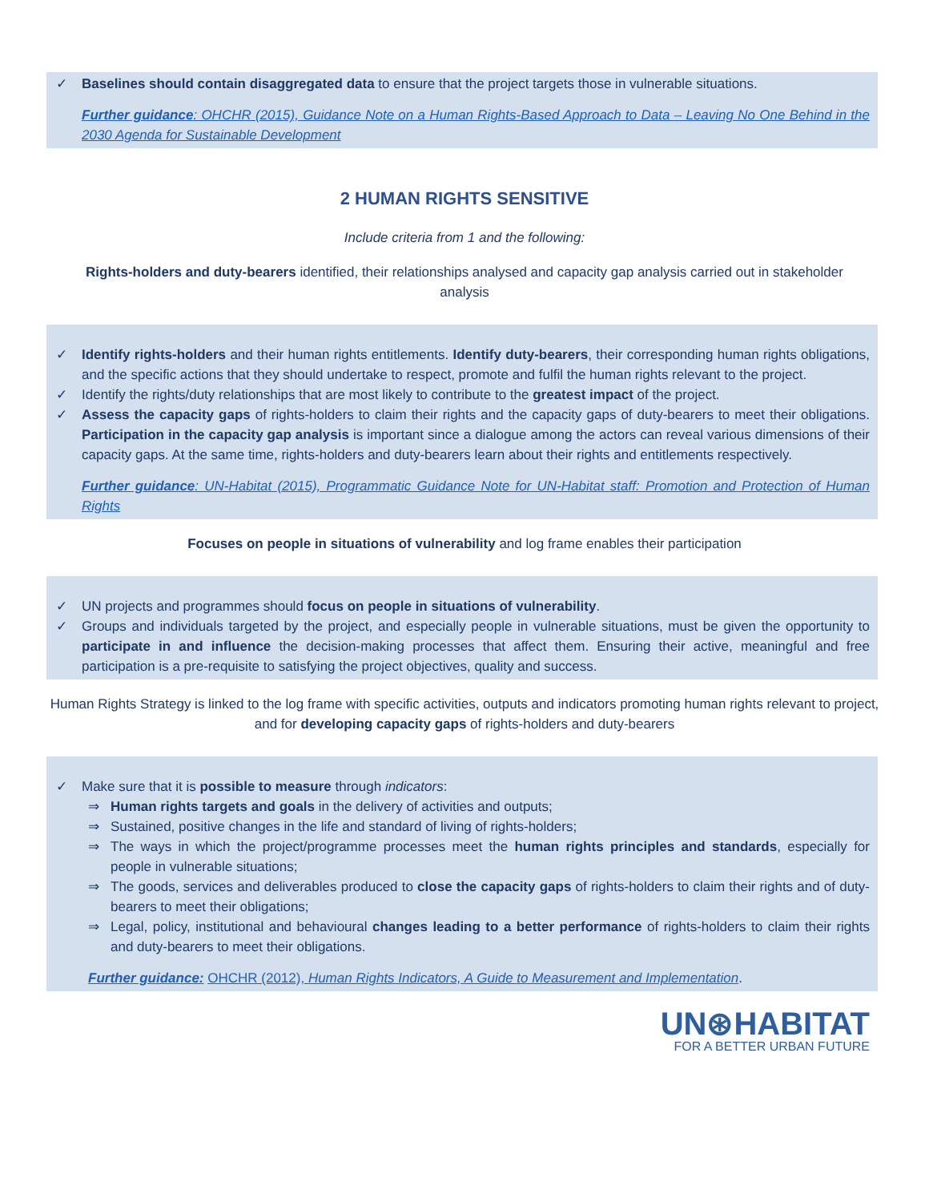✓ Baselines should contain disaggregated data to ensure that the project targets those in vulnerable situations.
Further guidance: OHCHR (2015), Guidance Note on a Human Rights-Based Approach to Data – Leaving No One Behind in the 2030 Agenda for Sustainable Development
2 HUMAN RIGHTS SENSITIVE
Include criteria from 1 and the following:
Rights-holders and duty-bearers identified, their relationships analysed and capacity gap analysis carried out in stakeholder analysis
✓ Identify rights-holders and their human rights entitlements. Identify duty-bearers, their corresponding human rights obligations, and the specific actions that they should undertake to respect, promote and fulfil the human rights relevant to the project.
✓ Identify the rights/duty relationships that are most likely to contribute to the greatest impact of the project.
✓ Assess the capacity gaps of rights-holders to claim their rights and the capacity gaps of duty-bearers to meet their obligations. Participation in the capacity gap analysis is important since a dialogue among the actors can reveal various dimensions of their capacity gaps. At the same time, rights-holders and duty-bearers learn about their rights and entitlements respectively.
Further guidance: UN-Habitat (2015), Programmatic Guidance Note for UN-Habitat staff: Promotion and Protection of Human Rights
Focuses on people in situations of vulnerability and log frame enables their participation
✓ UN projects and programmes should focus on people in situations of vulnerability.
✓ Groups and individuals targeted by the project, and especially people in vulnerable situations, must be given the opportunity to participate in and influence the decision-making processes that affect them. Ensuring their active, meaningful and free participation is a pre-requisite to satisfying the project objectives, quality and success.
Human Rights Strategy is linked to the log frame with specific activities, outputs and indicators promoting human rights relevant to project, and for developing capacity gaps of rights-holders and duty-bearers
✓ Make sure that it is possible to measure through indicators:
⇒ Human rights targets and goals in the delivery of activities and outputs;
⇒ Sustained, positive changes in the life and standard of living of rights-holders;
⇒ The ways in which the project/programme processes meet the human rights principles and standards, especially for people in vulnerable situations;
⇒ The goods, services and deliverables produced to close the capacity gaps of rights-holders to claim their rights and of duty-bearers to meet their obligations;
⇒ Legal, policy, institutional and behavioural changes leading to a better performance of rights-holders to claim their rights and duty-bearers to meet their obligations.
Further guidance: OHCHR (2012), Human Rights Indicators, A Guide to Measurement and Implementation.
UN⊛HABITAT
FOR A BETTER URBAN FUTURE